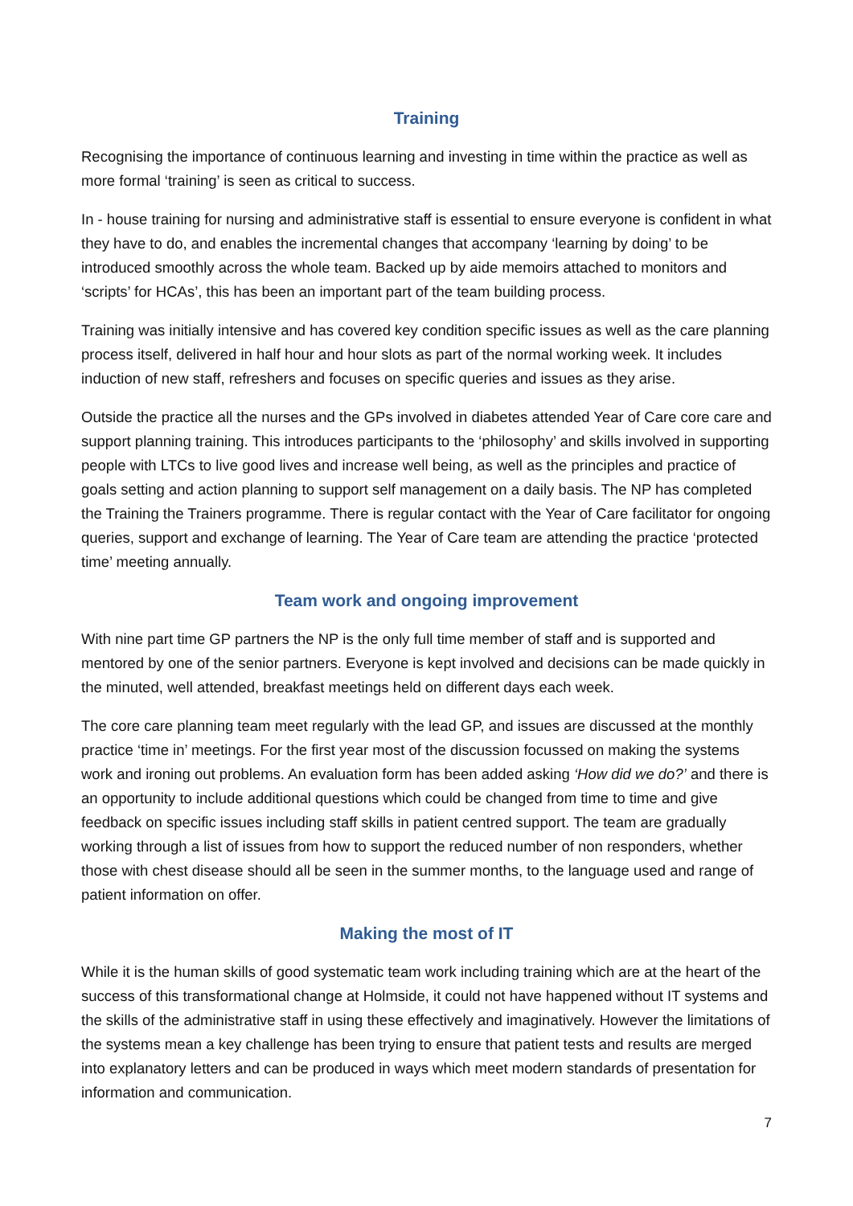Training
Recognising the importance of continuous learning and investing in time within the practice as well as more formal ‘training’ is seen as critical to success.
In - house training for nursing and administrative staff is essential to ensure everyone is confident in what they have to do, and enables the incremental changes that accompany ‘learning by doing’ to be introduced smoothly across the whole team. Backed up by aide memoirs attached to monitors and ‘scripts’ for HCAs’, this has been an important part of the team building process.
Training was initially intensive and has covered key condition specific issues as well as the care planning process itself, delivered in half hour and hour slots as part of the normal working week. It includes induction of new staff, refreshers and focuses on specific queries and issues as they arise.
Outside the practice all the nurses and the GPs involved in diabetes attended Year of Care core care and support planning training. This introduces participants to the ‘philosophy’ and skills involved in supporting people with LTCs to live good lives and increase well being, as well as the principles and practice of goals setting and action planning to support self management on a daily basis. The NP has completed the Training the Trainers programme. There is regular contact with the Year of Care facilitator for ongoing queries, support and exchange of learning. The Year of Care team are attending the practice ‘protected time’ meeting annually.
Team work and ongoing improvement
With nine part time GP partners the NP is the only full time member of staff and is supported and mentored by one of the senior partners. Everyone is kept involved and decisions can be made quickly in the minuted, well attended, breakfast meetings held on different days each week.
The core care planning team meet regularly with the lead GP, and issues are discussed at the monthly practice ‘time in’ meetings. For the first year most of the discussion focussed on making the systems work and ironing out problems. An evaluation form has been added asking ‘How did we do?’ and there is an opportunity to include additional questions which could be changed from time to time and give feedback on specific issues including staff skills in patient centred support. The team are gradually working through a list of issues from how to support the reduced number of non responders, whether those with chest disease should all be seen in the summer months, to the language used and range of patient information on offer.
Making the most of IT
While it is the human skills of good systematic team work including training which are at the heart of the success of this transformational change at Holmside, it could not have happened without IT systems and the skills of the administrative staff in using these effectively and imaginatively. However the limitations of the systems mean a key challenge has been trying to ensure that patient tests and results are merged into explanatory letters and can be produced in ways which meet modern standards of presentation for information and communication.
7